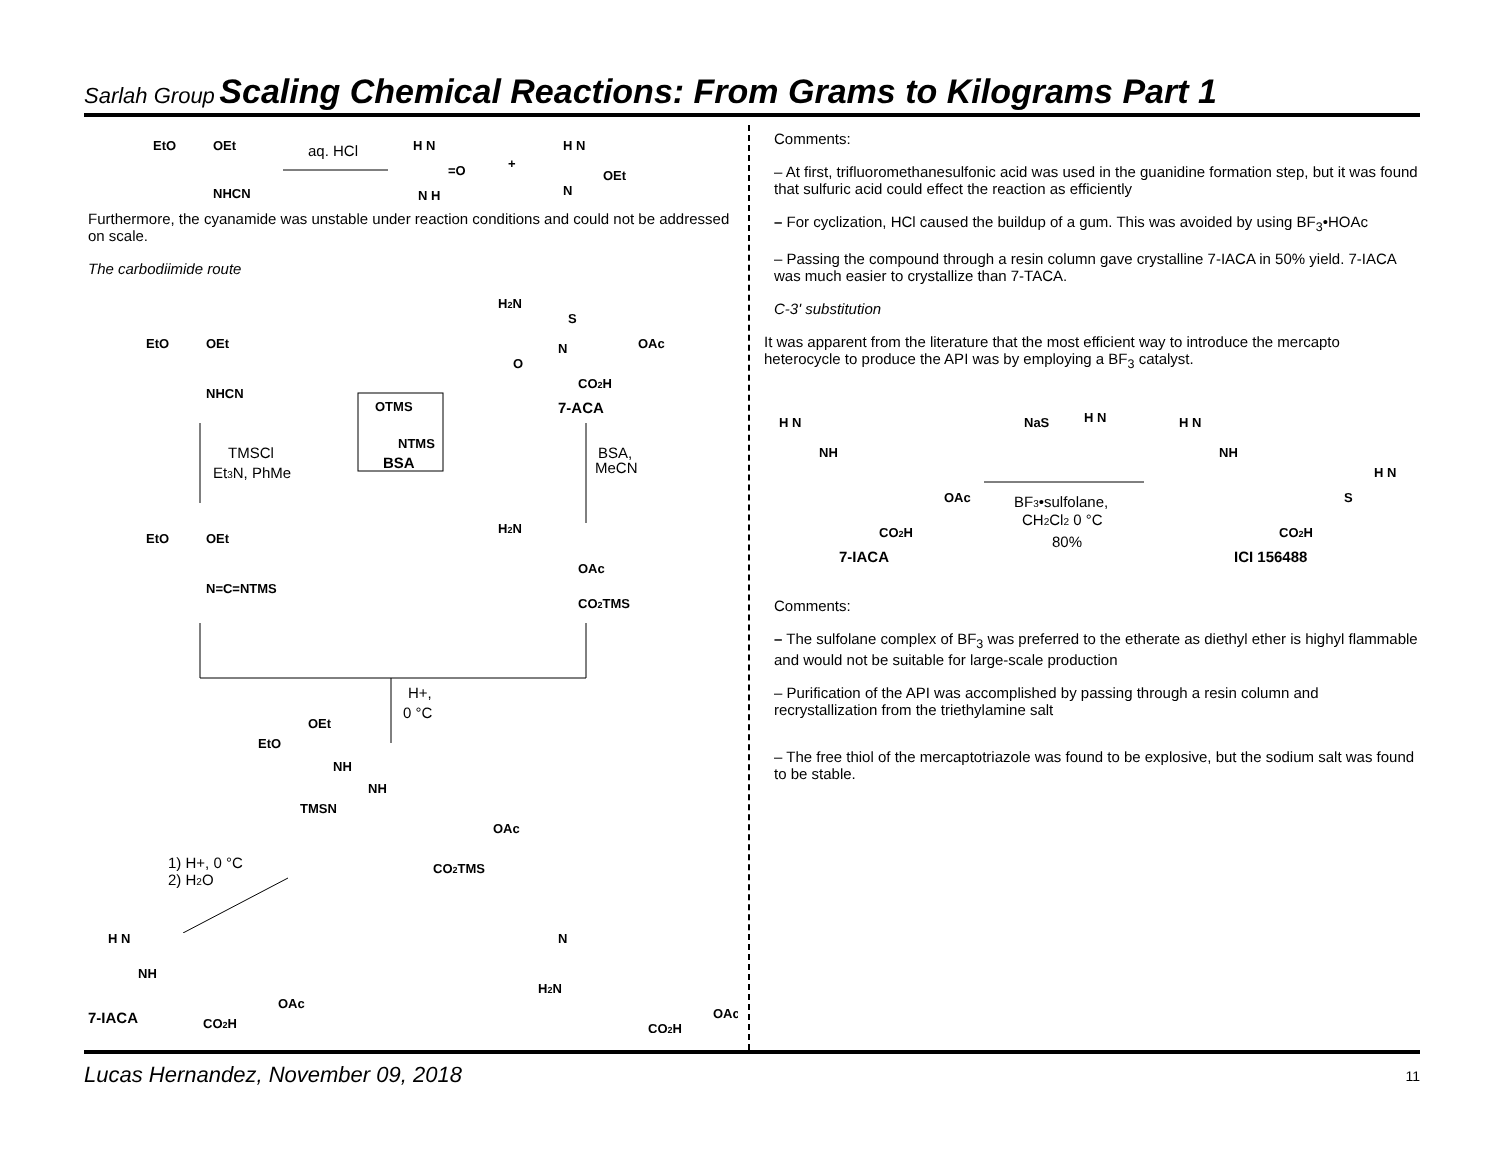Sarlah Group Scaling Chemical Reactions: From Grams to Kilograms Part 1
EtO
OEt
NHCN
aq. HCl
H N
=O
N H
+
H N
OEt
N
Furthermore, the cyanamide was unstable under reaction conditions and could not be addressed on scale.
The carbodiimide route
EtO
OEt
NHCN
H2N
S
OAc
O
N
CO2H
7-ACA
OTMS
NTMS
BSA
TMSCl
Et3N, PhMe
BSA,
MeCN
EtO
OEt
N=C=NTMS
H2N
OAc
CO2TMS
H+,
0 °C
OEt
EtO
NH
NH
TMSN
OAc
CO2TMS
1) H+, 0 °C
2) H2O
H N
NH
OAc
7-IACA
CO2H
N
H2N
OAc
CO2H
Comments:
– At first, trifluoromethanesulfonic acid was used in the guanidine formation step, but it was found that sulfuric acid could effect the reaction as efficiently
– For cyclization, HCl caused the buildup of a gum. This was avoided by using BF<sub>3</sub>•HOAc
– Passing the compound through a resin column gave crystalline 7-IACA in 50% yield. 7-IACA was much easier to crystallize than 7-TACA.
C-3' substitution
It was apparent from the literature that the most efficient way to introduce the mercapto heterocycle to produce the API was by employing a BF<sub>3</sub> catalyst.
H N
NH
OAc
CO2H
7-IACA
NaS
H N
BF3•sulfolane,
CH2Cl2 0 °C
80%
H N
NH
S
H N
CO2H
ICI 156488
Comments:
– The sulfolane complex of BF<sub>3</sub> was preferred to the etherate as diethyl ether is highyl flammable and would not be suitable for large-scale production
– Purification of the API was accomplished by passing through a resin column and recrystallization from the triethylamine salt
– The free thiol of the mercaptotriazole was found to be explosive, but the sodium salt was found to be stable.
Lucas Hernandez, November 09, 2018 11